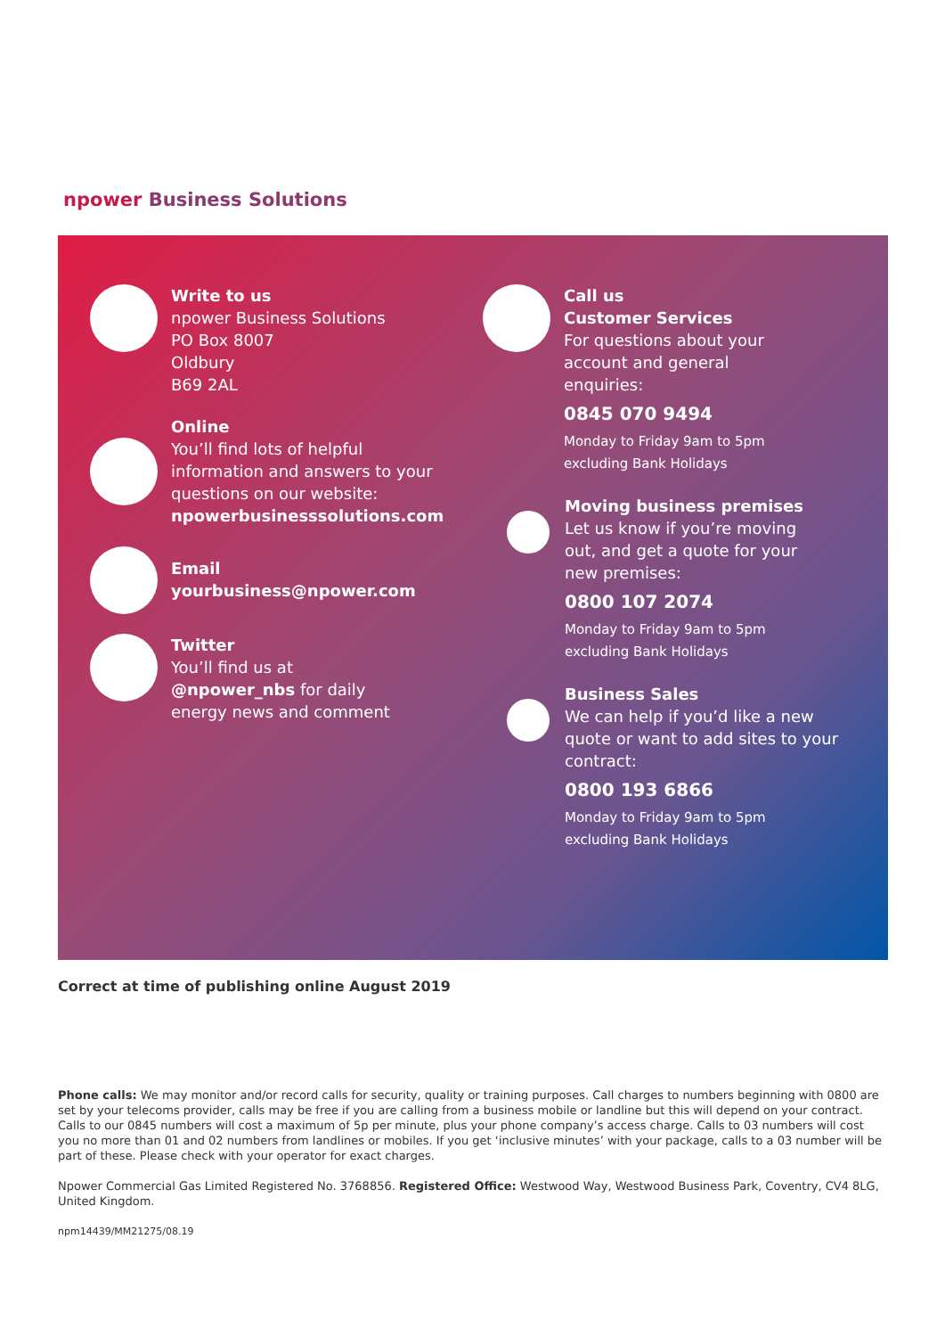npower Business Solutions
Write to us
npower Business Solutions
PO Box 8007
Oldbury
B69 2AL
Online
You’ll find lots of helpful
information and answers to your
questions on our website:
npowerbusinesssolutions.com
Email
yourbusiness@npower.com
Twitter
You’ll find us at
@npower_nbs for daily
energy news and comment
Call us
Customer Services
For questions about your
account and general
enquiries:
0845 070 9494
Monday to Friday 9am to 5pm
excluding Bank Holidays
Moving business premises
Let us know if you’re moving
out, and get a quote for your
new premises:
0800 107 2074
Monday to Friday 9am to 5pm
excluding Bank Holidays
Business Sales
We can help if you’d like a new
quote or want to add sites to your
contract:
0800 193 6866
Monday to Friday 9am to 5pm
excluding Bank Holidays
Correct at time of publishing online August 2019
Phone calls: We may monitor and/or record calls for security, quality or training purposes. Call charges to numbers beginning with 0800 are set by your telecoms provider, calls may be free if you are calling from a business mobile or landline but this will depend on your contract. Calls to our 0845 numbers will cost a maximum of 5p per minute, plus your phone company’s access charge. Calls to 03 numbers will cost you no more than 01 and 02 numbers from landlines or mobiles. If you get ‘inclusive minutes’ with your package, calls to a 03 number will be part of these. Please check with your operator for exact charges.
Npower Commercial Gas Limited Registered No. 3768856. Registered Office: Westwood Way, Westwood Business Park, Coventry, CV4 8LG, United Kingdom.
npm14439/MM21275/08.19